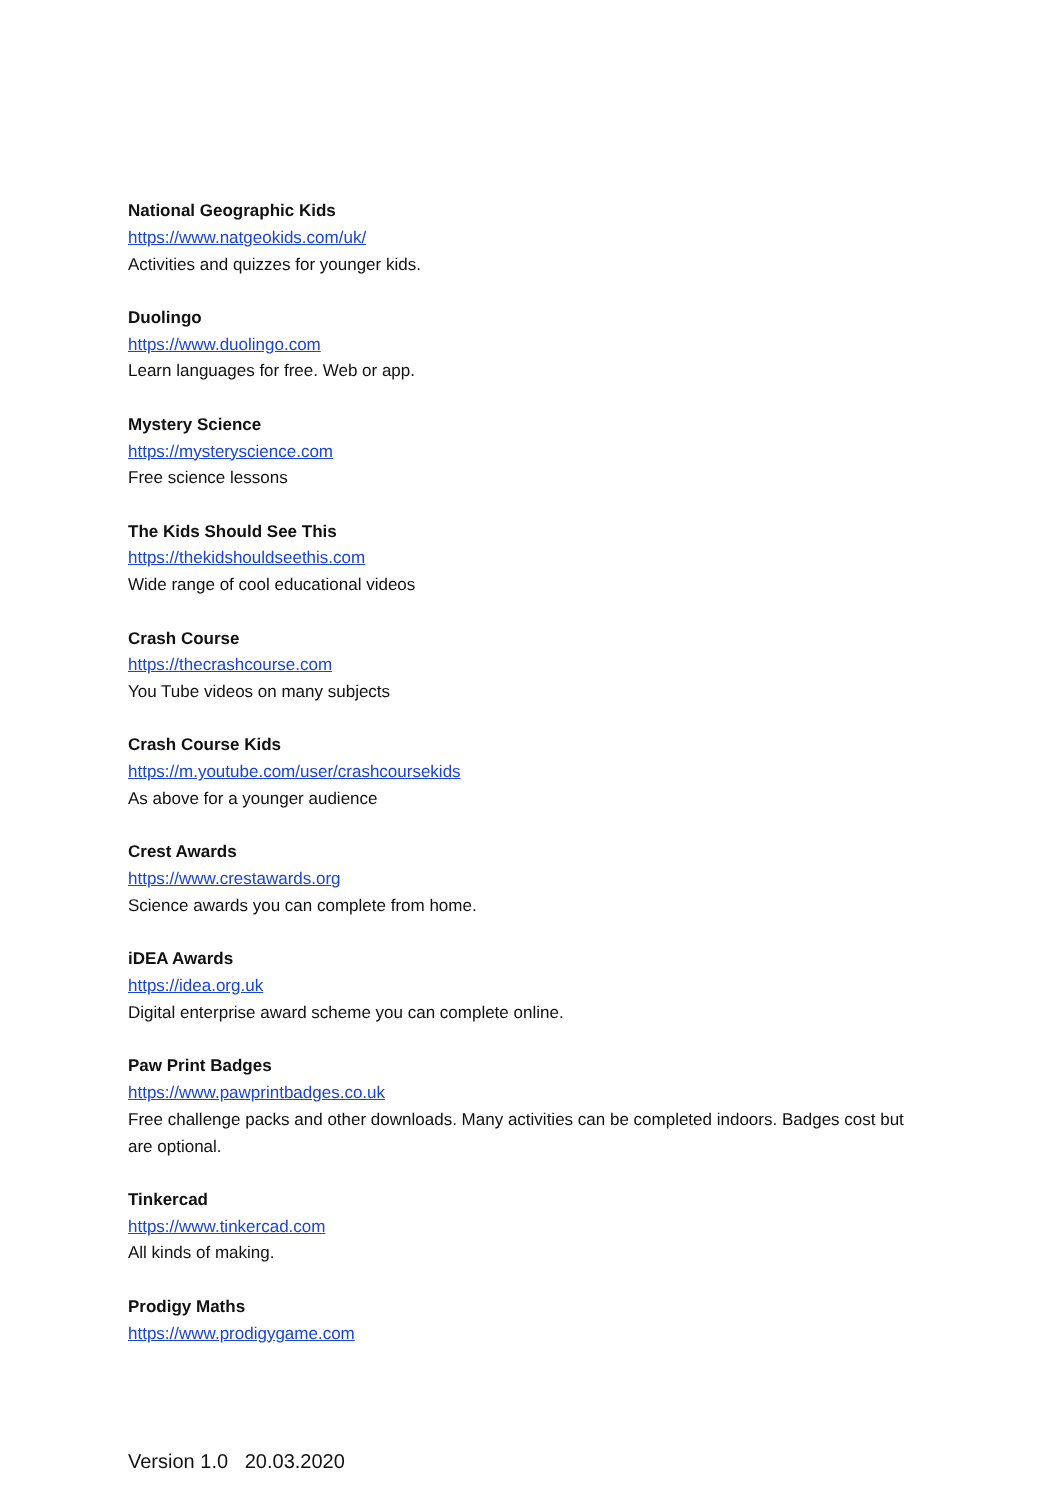National Geographic Kids
https://www.natgeokids.com/uk/
Activities and quizzes for younger kids.
Duolingo
https://www.duolingo.com
Learn languages for free. Web or app.
Mystery Science
https://mysteryscience.com
Free science lessons
The Kids Should See This
https://thekidshouldseethis.com
Wide range of cool educational videos
Crash Course
https://thecrashcourse.com
You Tube videos on many subjects
Crash Course Kids
https://m.youtube.com/user/crashcoursekids
As above for a younger audience
Crest Awards
https://www.crestawards.org
Science awards you can complete from home.
iDEA Awards
https://idea.org.uk
Digital enterprise award scheme you can complete online.
Paw Print Badges
https://www.pawprintbadges.co.uk
Free challenge packs and other downloads. Many activities can be completed indoors. Badges cost but are optional.
Tinkercad
https://www.tinkercad.com
All kinds of making.
Prodigy Maths
https://www.prodigygame.com
Version 1.0 20.03.2020